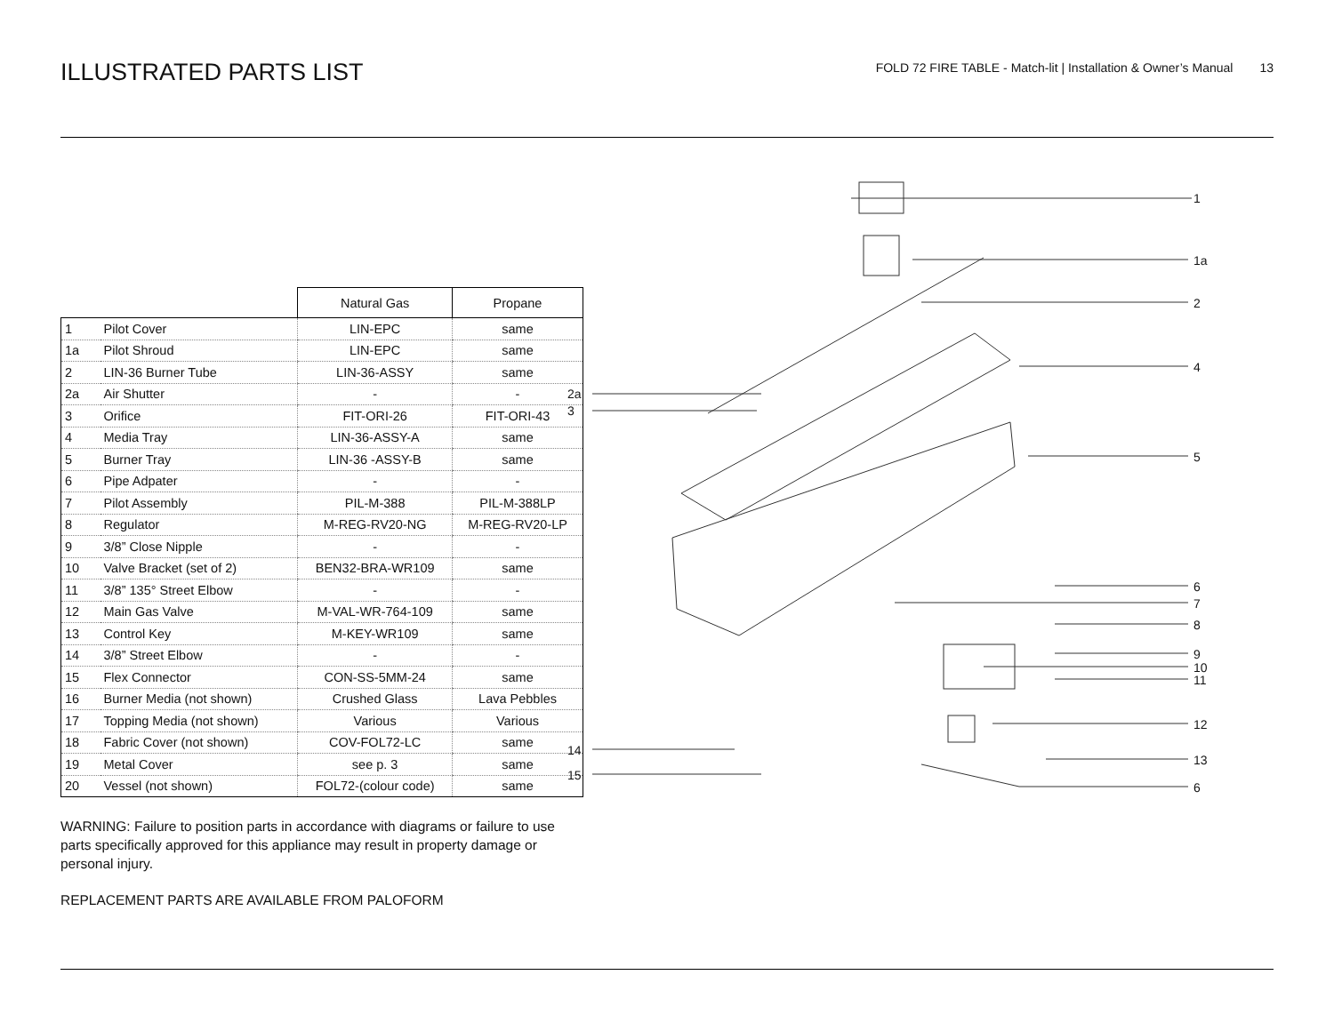ILLUSTRATED PARTS LIST
FOLD 72 FIRE TABLE - Match-lit | Installation & Owner’s Manual 13
| | | Natural Gas | Propane |
| --- | --- | --- | --- |
| 1 | Pilot Cover | LIN-EPC | same |
| 1a | Pilot Shroud | LIN-EPC | same |
| 2 | LIN-36 Burner Tube | LIN-36-ASSY | same |
| 2a | Air Shutter | - | - |
| 3 | Orifice | FIT-ORI-26 | FIT-ORI-43 |
| 4 | Media Tray | LIN-36-ASSY-A | same |
| 5 | Burner Tray | LIN-36 -ASSY-B | same |
| 6 | Pipe Adpater | - | - |
| 7 | Pilot Assembly | PIL-M-388 | PIL-M-388LP |
| 8 | Regulator | M-REG-RV20-NG | M-REG-RV20-LP |
| 9 | 3/8” Close Nipple | - | - |
| 10 | Valve Bracket (set of 2) | BEN32-BRA-WR109 | same |
| 11 | 3/8” 135° Street Elbow | - | - |
| 12 | Main Gas Valve | M-VAL-WR-764-109 | same |
| 13 | Control Key | M-KEY-WR109 | same |
| 14 | 3/8” Street Elbow | - | - |
| 15 | Flex Connector | CON-SS-5MM-24 | same |
| 16 | Burner Media (not shown) | Crushed Glass | Lava Pebbles |
| 17 | Topping Media (not shown) | Various | Various |
| 18 | Fabric Cover (not shown) | COV-FOL72-LC | same |
| 19 | Metal Cover | see p. 3 | same |
| 20 | Vessel (not shown) | FOL72-(colour code) | same |
WARNING: Failure to position parts in accordance with diagrams or failure to use parts specifically approved for this appliance may result in property damage or personal injury.
REPLACEMENT PARTS ARE AVAILABLE FROM PALOFORM
1
1a
2
4
2a
3
5
6
7
8
9
10
11
12
13
14
15
6